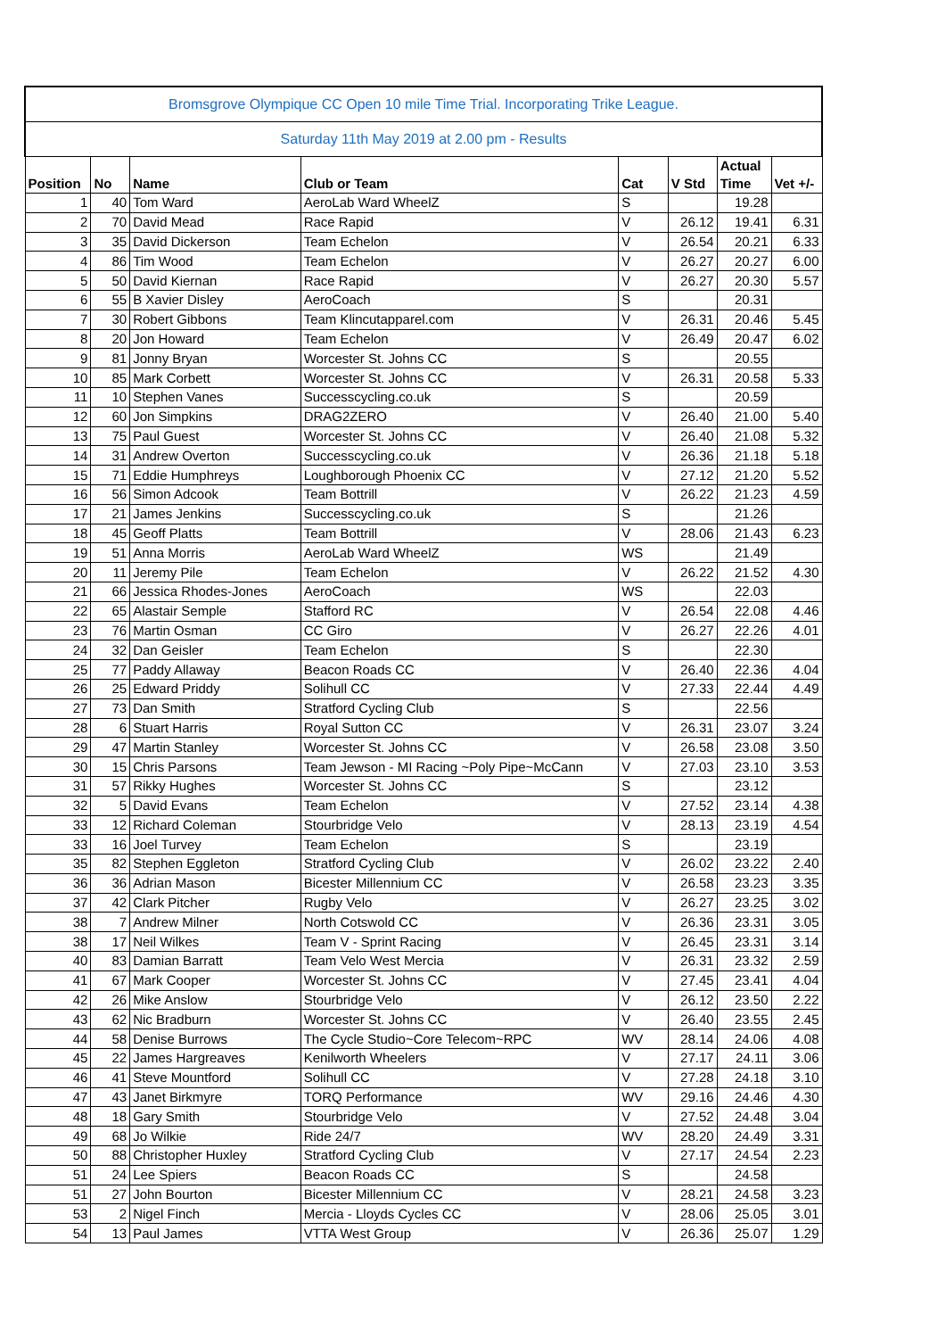| Bromsgrove Olympique CC Open 10 mile Time Trial. Incorporating Trike League. | | | | | | | |
| Saturday 11th May 2019 at 2.00 pm - Results | | | | | | | |
| Position | No | Name | Club or Team | Cat | V Std | Actual Time | Vet +/- |
| 1 | 40 | Tom Ward | AeroLab Ward WheelZ | S | | 19.28 | |
| 2 | 70 | David Mead | Race Rapid | V | 26.12 | 19.41 | 6.31 |
| 3 | 35 | David Dickerson | Team Echelon | V | 26.54 | 20.21 | 6.33 |
| 4 | 86 | Tim Wood | Team Echelon | V | 26.27 | 20.27 | 6.00 |
| 5 | 50 | David Kiernan | Race Rapid | V | 26.27 | 20.30 | 5.57 |
| 6 | 55 | B Xavier Disley | AeroCoach | S | | 20.31 | |
| 7 | 30 | Robert Gibbons | Team Klincutapparel.com | V | 26.31 | 20.46 | 5.45 |
| 8 | 20 | Jon Howard | Team Echelon | V | 26.49 | 20.47 | 6.02 |
| 9 | 81 | Jonny Bryan | Worcester St. Johns CC | S | | 20.55 | |
| 10 | 85 | Mark Corbett | Worcester St. Johns CC | V | 26.31 | 20.58 | 5.33 |
| 11 | 10 | Stephen Vanes | Successcycling.co.uk | S | | 20.59 | |
| 12 | 60 | Jon Simpkins | DRAG2ZERO | V | 26.40 | 21.00 | 5.40 |
| 13 | 75 | Paul Guest | Worcester St. Johns CC | V | 26.40 | 21.08 | 5.32 |
| 14 | 31 | Andrew Overton | Successcycling.co.uk | V | 26.36 | 21.18 | 5.18 |
| 15 | 71 | Eddie Humphreys | Loughborough Phoenix CC | V | 27.12 | 21.20 | 5.52 |
| 16 | 56 | Simon Adcook | Team Bottrill | V | 26.22 | 21.23 | 4.59 |
| 17 | 21 | James Jenkins | Successcycling.co.uk | S | | 21.26 | |
| 18 | 45 | Geoff Platts | Team Bottrill | V | 28.06 | 21.43 | 6.23 |
| 19 | 51 | Anna Morris | AeroLab Ward WheelZ | WS | | 21.49 | |
| 20 | 11 | Jeremy Pile | Team Echelon | V | 26.22 | 21.52 | 4.30 |
| 21 | 66 | Jessica Rhodes-Jones | AeroCoach | WS | | 22.03 | |
| 22 | 65 | Alastair Semple | Stafford RC | V | 26.54 | 22.08 | 4.46 |
| 23 | 76 | Martin Osman | CC Giro | V | 26.27 | 22.26 | 4.01 |
| 24 | 32 | Dan Geisler | Team Echelon | S | | 22.30 | |
| 25 | 77 | Paddy Allaway | Beacon Roads CC | V | 26.40 | 22.36 | 4.04 |
| 26 | 25 | Edward Priddy | Solihull CC | V | 27.33 | 22.44 | 4.49 |
| 27 | 73 | Dan Smith | Stratford Cycling Club | S | | 22.56 | |
| 28 | 6 | Stuart Harris | Royal Sutton CC | V | 26.31 | 23.07 | 3.24 |
| 29 | 47 | Martin Stanley | Worcester St. Johns CC | V | 26.58 | 23.08 | 3.50 |
| 30 | 15 | Chris Parsons | Team Jewson - MI Racing ~Poly Pipe~McCann | V | 27.03 | 23.10 | 3.53 |
| 31 | 57 | Rikky Hughes | Worcester St. Johns CC | S | | 23.12 | |
| 32 | 5 | David Evans | Team Echelon | V | 27.52 | 23.14 | 4.38 |
| 33 | 12 | Richard Coleman | Stourbridge Velo | V | 28.13 | 23.19 | 4.54 |
| 33 | 16 | Joel Turvey | Team Echelon | S | | 23.19 | |
| 35 | 82 | Stephen Eggleton | Stratford Cycling Club | V | 26.02 | 23.22 | 2.40 |
| 36 | 36 | Adrian Mason | Bicester Millennium CC | V | 26.58 | 23.23 | 3.35 |
| 37 | 42 | Clark Pitcher | Rugby Velo | V | 26.27 | 23.25 | 3.02 |
| 38 | 7 | Andrew Milner | North Cotswold CC | V | 26.36 | 23.31 | 3.05 |
| 38 | 17 | Neil Wilkes | Team V - Sprint Racing | V | 26.45 | 23.31 | 3.14 |
| 40 | 83 | Damian Barratt | Team Velo West Mercia | V | 26.31 | 23.32 | 2.59 |
| 41 | 67 | Mark Cooper | Worcester St. Johns CC | V | 27.45 | 23.41 | 4.04 |
| 42 | 26 | Mike Anslow | Stourbridge Velo | V | 26.12 | 23.50 | 2.22 |
| 43 | 62 | Nic Bradburn | Worcester St. Johns CC | V | 26.40 | 23.55 | 2.45 |
| 44 | 58 | Denise Burrows | The Cycle Studio~Core Telecom~RPC | WV | 28.14 | 24.06 | 4.08 |
| 45 | 22 | James Hargreaves | Kenilworth Wheelers | V | 27.17 | 24.11 | 3.06 |
| 46 | 41 | Steve Mountford | Solihull CC | V | 27.28 | 24.18 | 3.10 |
| 47 | 43 | Janet Birkmyre | TORQ Performance | WV | 29.16 | 24.46 | 4.30 |
| 48 | 18 | Gary Smith | Stourbridge Velo | V | 27.52 | 24.48 | 3.04 |
| 49 | 68 | Jo Wilkie | Ride 24/7 | WV | 28.20 | 24.49 | 3.31 |
| 50 | 88 | Christopher Huxley | Stratford Cycling Club | V | 27.17 | 24.54 | 2.23 |
| 51 | 24 | Lee Spiers | Beacon Roads CC | S | | 24.58 | |
| 51 | 27 | John Bourton | Bicester Millennium CC | V | 28.21 | 24.58 | 3.23 |
| 53 | 2 | Nigel Finch | Mercia - Lloyds Cycles CC | V | 28.06 | 25.05 | 3.01 |
| 54 | 13 | Paul James | VTTA West Group | V | 26.36 | 25.07 | 1.29 |